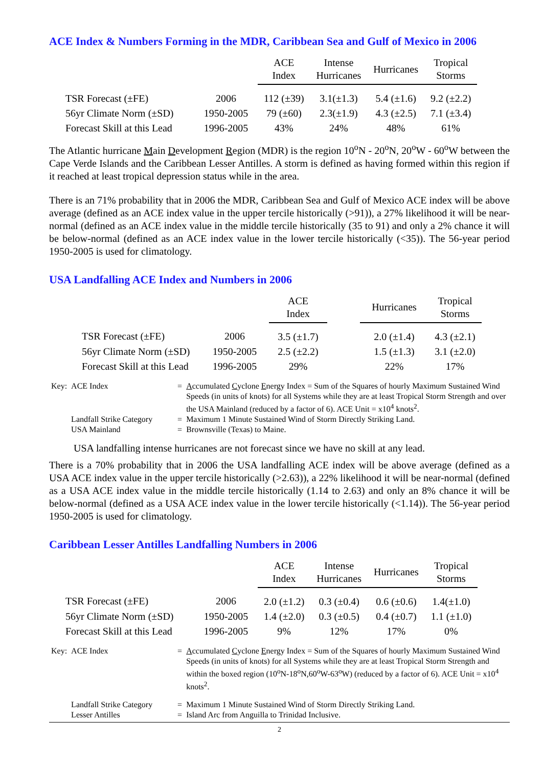ACE Index & Numbers Forming in the MDR, Caribbean Sea and Gulf of Mexico in 2006
| | | ACE Index | Intense Hurricanes | Hurricanes | Tropical Storms |
| --- | --- | --- | --- | --- | --- |
| TSR Forecast (±FE) | 2006 | 112 (±39) | 3.1(±1.3) | 5.4 (±1.6) | 9.2 (±2.2) |
| 56yr Climate Norm (±SD) | 1950-2005 | 79 (±60) | 2.3(±1.9) | 4.3 (±2.5) | 7.1 (±3.4) |
| Forecast Skill at this Lead | 1996-2005 | 43% | 24% | 48% | 61% |
The Atlantic hurricane Main Development Region (MDR) is the region 10<sup>o</sup>N - 20<sup>o</sup>N, 20<sup>o</sup>W - 60<sup>o</sup>W between the Cape Verde Islands and the Caribbean Lesser Antilles. A storm is defined as having formed within this region if it reached at least tropical depression status while in the area.
There is an 71% probability that in 2006 the MDR, Caribbean Sea and Gulf of Mexico ACE index will be above average (defined as an ACE index value in the upper tercile historically (>91)), a 27% likelihood it will be near-normal (defined as an ACE index value in the middle tercile historically (35 to 91) and only a 2% chance it will be below-normal (defined as an ACE index value in the lower tercile historically (<35)). The 56-year period 1950-2005 is used for climatology.
USA Landfalling ACE Index and Numbers in 2006
| | | ACE Index | | Hurricanes | Tropical Storms |
| --- | --- | --- | --- | --- | --- |
| TSR Forecast (±FE) | 2006 | 3.5 (±1.7) | | 2.0 (±1.4) | 4.3 (±2.1) |
| 56yr Climate Norm (±SD) | 1950-2005 | 2.5 (±2.2) | | 1.5 (±1.3) | 3.1 (±2.0) |
| Forecast Skill at this Lead | 1996-2005 | 29% | | 22% | 17% |
| Key: | ACE Index | = | A ccumulated C yclone E nergy Index = Sum of the Squares of hourly Maximum Sustained Wind Speeds (in units of knots) for all Systems while they are at least Tropical Storm Strength and over the USA Mainland (reduced by a factor of 6). ACE Unit = x10<sup>4</sup> knots<sup>2</sup>. |
| | Landfall Strike Category | = | Maximum 1 Minute Sustained Wind of Storm Directly Striking Land. |
| | USA Mainland | = | Brownsville (Texas) to Maine. |
USA landfalling intense hurricanes are not forecast since we have no skill at any lead.
There is a 70% probability that in 2006 the USA landfalling ACE index will be above average (defined as a USA ACE index value in the upper tercile historically (>2.63)), a 22% likelihood it will be near-normal (defined as a USA ACE index value in the middle tercile historically (1.14 to 2.63) and only an 8% chance it will be below-normal (defined as a USA ACE index value in the lower tercile historically (<1.14)). The 56-year period 1950-2005 is used for climatology.
Caribbean Lesser Antilles Landfalling Numbers in 2006
| | | ACE Index | Intense Hurricanes | Hurricanes | Tropical Storms |
| --- | --- | --- | --- | --- | --- |
| TSR Forecast (±FE) | 2006 | 2.0 (±1.2) | 0.3 (±0.4) | 0.6 (±0.6) | 1.4(±1.0) |
| 56yr Climate Norm (±SD) | 1950-2005 | 1.4 (±2.0) | 0.3 (±0.5) | 0.4 (±0.7) | 1.1 (±1.0) |
| Forecast Skill at this Lead | 1996-2005 | 9% | 12% | 17% | 0% |
| Key: | ACE Index | = | A ccumulated C yclone E nergy Index = Sum of the Squares of hourly Maximum Sustained Wind Speeds (in units of knots) for all Systems while they are at least Tropical Storm Strength and within the boxed region (10<sup>o</sup>N-18<sup>o</sup>N,60<sup>o</sup>W-63<sup>o</sup>W) (reduced by a factor of 6). ACE Unit = x10<sup>4</sup> knots<sup>2</sup>. |
| | Landfall Strike Category | = | Maximum 1 Minute Sustained Wind of Storm Directly Striking Land. |
| | Lesser Antilles | = | Island Arc from Anguilla to Trinidad Inclusive. |
2